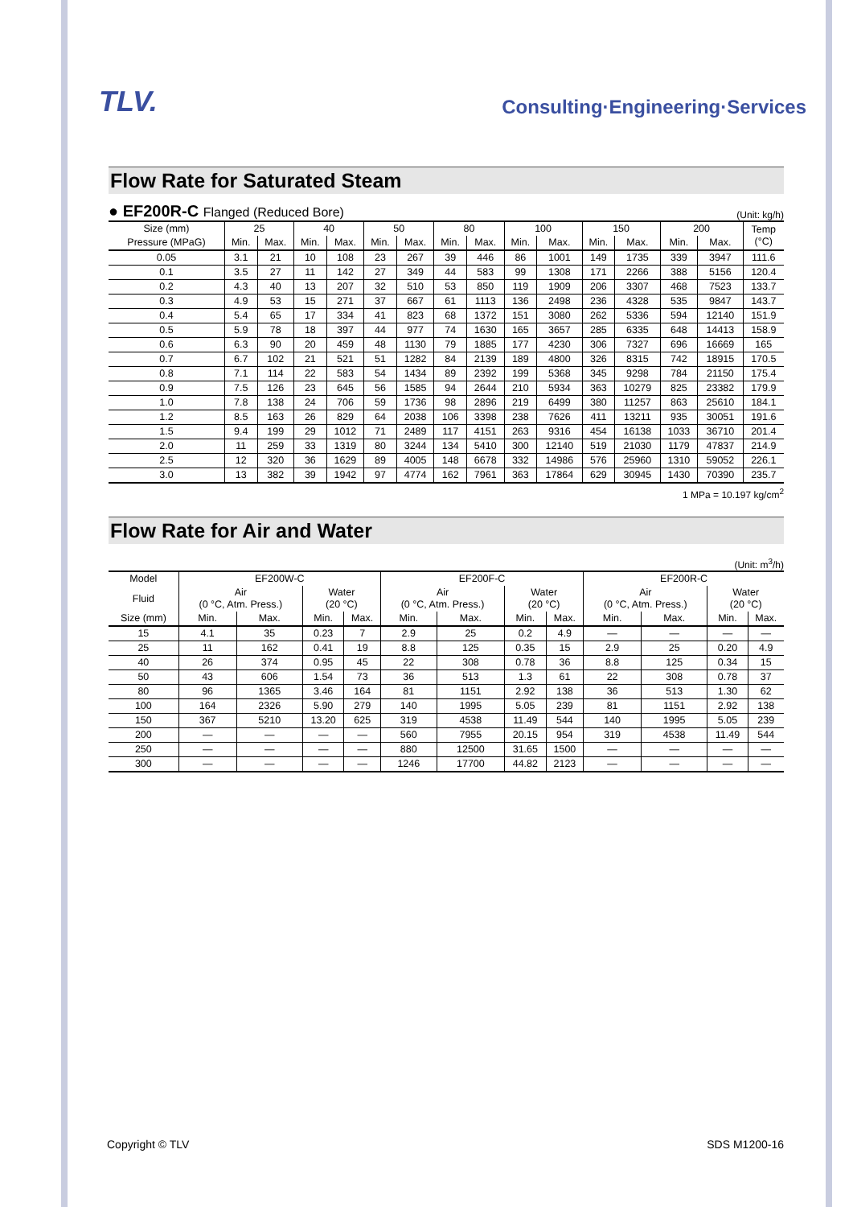TLV.
Consulting·Engineering·Services
Flow Rate for Saturated Steam
● EF200R-C Flanged (Reduced Bore)
(Unit: kg/h)
| Size (mm) | 25 | | 40 | | 50 | | 80 | | 100 | | 150 | | 200 | | Temp (°C) |
| --- | --- | --- | --- | --- | --- | --- | --- | --- | --- | --- | --- | --- | --- | --- | --- |
| Pressure (MPaG) | Min. | Max. | Min. | Max. | Min. | Max. | Min. | Max. | Min. | Max. | Min. | Max. | Min. | Max. | |
| 0.05 | 3.1 | 21 | 10 | 108 | 23 | 267 | 39 | 446 | 86 | 1001 | 149 | 1735 | 339 | 3947 | 111.6 |
| 0.1 | 3.5 | 27 | 11 | 142 | 27 | 349 | 44 | 583 | 99 | 1308 | 171 | 2266 | 388 | 5156 | 120.4 |
| 0.2 | 4.3 | 40 | 13 | 207 | 32 | 510 | 53 | 850 | 119 | 1909 | 206 | 3307 | 468 | 7523 | 133.7 |
| 0.3 | 4.9 | 53 | 15 | 271 | 37 | 667 | 61 | 1113 | 136 | 2498 | 236 | 4328 | 535 | 9847 | 143.7 |
| 0.4 | 5.4 | 65 | 17 | 334 | 41 | 823 | 68 | 1372 | 151 | 3080 | 262 | 5336 | 594 | 12140 | 151.9 |
| 0.5 | 5.9 | 78 | 18 | 397 | 44 | 977 | 74 | 1630 | 165 | 3657 | 285 | 6335 | 648 | 14413 | 158.9 |
| 0.6 | 6.3 | 90 | 20 | 459 | 48 | 1130 | 79 | 1885 | 177 | 4230 | 306 | 7327 | 696 | 16669 | 165 |
| 0.7 | 6.7 | 102 | 21 | 521 | 51 | 1282 | 84 | 2139 | 189 | 4800 | 326 | 8315 | 742 | 18915 | 170.5 |
| 0.8 | 7.1 | 114 | 22 | 583 | 54 | 1434 | 89 | 2392 | 199 | 5368 | 345 | 9298 | 784 | 21150 | 175.4 |
| 0.9 | 7.5 | 126 | 23 | 645 | 56 | 1585 | 94 | 2644 | 210 | 5934 | 363 | 10279 | 825 | 23382 | 179.9 |
| 1.0 | 7.8 | 138 | 24 | 706 | 59 | 1736 | 98 | 2896 | 219 | 6499 | 380 | 11257 | 863 | 25610 | 184.1 |
| 1.2 | 8.5 | 163 | 26 | 829 | 64 | 2038 | 106 | 3398 | 238 | 7626 | 411 | 13211 | 935 | 30051 | 191.6 |
| 1.5 | 9.4 | 199 | 29 | 1012 | 71 | 2489 | 117 | 4151 | 263 | 9316 | 454 | 16138 | 1033 | 36710 | 201.4 |
| 2.0 | 11 | 259 | 33 | 1319 | 80 | 3244 | 134 | 5410 | 300 | 12140 | 519 | 21030 | 1179 | 47837 | 214.9 |
| 2.5 | 12 | 320 | 36 | 1629 | 89 | 4005 | 148 | 6678 | 332 | 14986 | 576 | 25960 | 1310 | 59052 | 226.1 |
| 3.0 | 13 | 382 | 39 | 1942 | 97 | 4774 | 162 | 7961 | 363 | 17864 | 629 | 30945 | 1430 | 70390 | 235.7 |
1 MPa = 10.197 kg/cm<sup>2</sup>
Flow Rate for Air and Water
(Unit: m<sup>3</sup>/h)
| Model | EF200W-C | | | | EF200F-C | | | | EF200R-C | | | |
| --- | --- | --- | --- | --- | --- | --- | --- | --- | --- | --- | --- | --- |
| Fluid | Air (0 °C, Atm. Press.) | | Water (20 °C) | | Air (0 °C, Atm. Press.) | | Water (20 °C) | | Air (0 °C, Atm. Press.) | | Water (20 °C) | |
| Size (mm) | Min. | Max. | Min. | Max. | Min. | Max. | Min. | Max. | Min. | Max. | Min. | Max. |
| 15 | 4.1 | 35 | 0.23 | 7 | 2.9 | 25 | 0.2 | 4.9 | — | — | — | — |
| 25 | 11 | 162 | 0.41 | 19 | 8.8 | 125 | 0.35 | 15 | 2.9 | 25 | 0.20 | 4.9 |
| 40 | 26 | 374 | 0.95 | 45 | 22 | 308 | 0.78 | 36 | 8.8 | 125 | 0.34 | 15 |
| 50 | 43 | 606 | 1.54 | 73 | 36 | 513 | 1.3 | 61 | 22 | 308 | 0.78 | 37 |
| 80 | 96 | 1365 | 3.46 | 164 | 81 | 1151 | 2.92 | 138 | 36 | 513 | 1.30 | 62 |
| 100 | 164 | 2326 | 5.90 | 279 | 140 | 1995 | 5.05 | 239 | 81 | 1151 | 2.92 | 138 |
| 150 | 367 | 5210 | 13.20 | 625 | 319 | 4538 | 11.49 | 544 | 140 | 1995 | 5.05 | 239 |
| 200 | — | — | — | — | 560 | 7955 | 20.15 | 954 | 319 | 4538 | 11.49 | 544 |
| 250 | — | — | — | — | 880 | 12500 | 31.65 | 1500 | — | — | — | — |
| 300 | — | — | — | — | 1246 | 17700 | 44.82 | 2123 | — | — | — | — |
Copyright © TLV SDS M1200-16